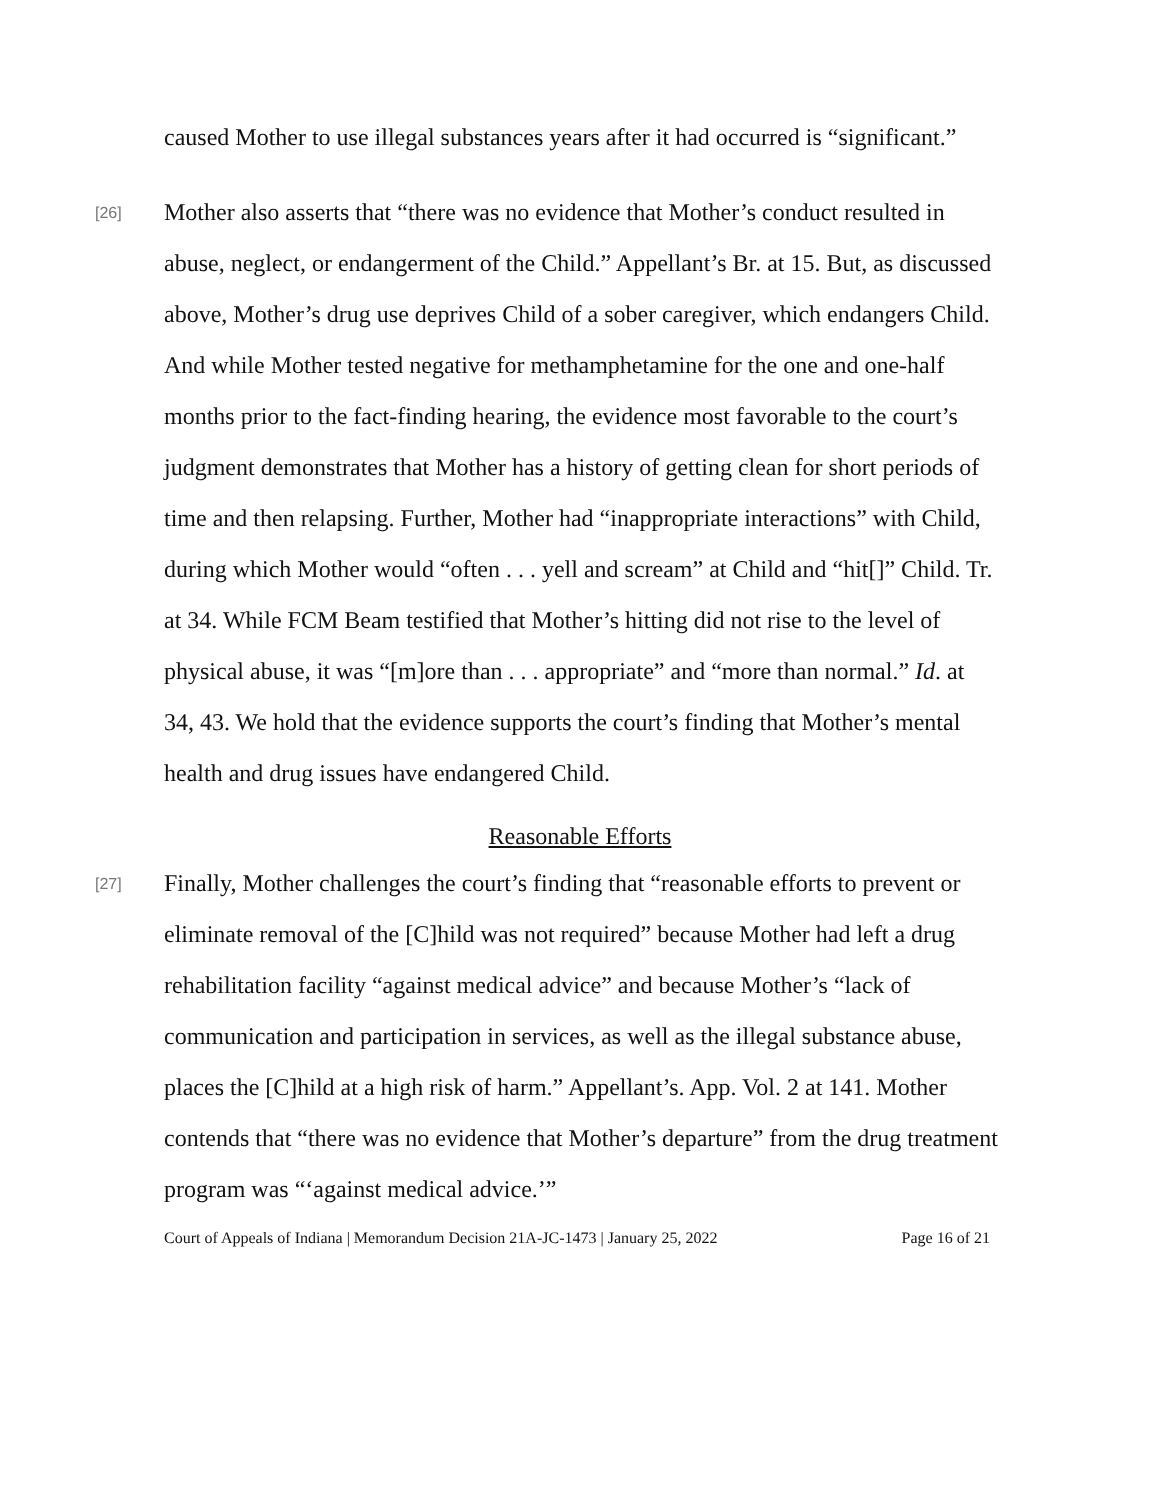caused Mother to use illegal substances years after it had occurred is “significant.”
[26]
Mother also asserts that “there was no evidence that Mother’s conduct resulted in abuse, neglect, or endangerment of the Child.” Appellant’s Br. at 15. But, as discussed above, Mother’s drug use deprives Child of a sober caregiver, which endangers Child. And while Mother tested negative for methamphetamine for the one and one-half months prior to the fact-finding hearing, the evidence most favorable to the court’s judgment demonstrates that Mother has a history of getting clean for short periods of time and then relapsing. Further, Mother had “inappropriate interactions” with Child, during which Mother would “often . . . yell and scream” at Child and “hit[]” Child. Tr. at 34. While FCM Beam testified that Mother’s hitting did not rise to the level of physical abuse, it was “[m]ore than . . . appropriate” and “more than normal.” Id. at 34, 43. We hold that the evidence supports the court’s finding that Mother’s mental health and drug issues have endangered Child.
Reasonable Efforts
[27]
Finally, Mother challenges the court’s finding that “reasonable efforts to prevent or eliminate removal of the [C]hild was not required” because Mother had left a drug rehabilitation facility “against medical advice” and because Mother’s “lack of communication and participation in services, as well as the illegal substance abuse, places the [C]hild at a high risk of harm.” Appellant’s. App. Vol. 2 at 141. Mother contends that “there was no evidence that Mother’s departure” from the drug treatment program was “‘against medical advice.’”
Court of Appeals of Indiana | Memorandum Decision 21A-JC-1473 | January 25, 2022 Page 16 of 21